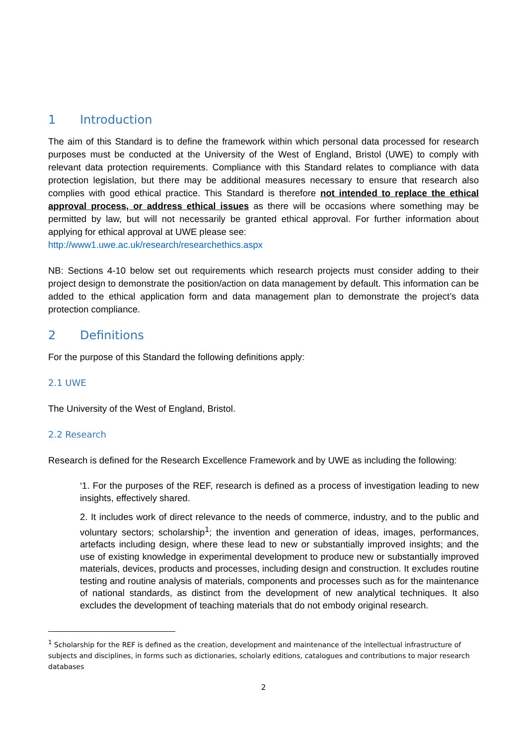1 Introduction
The aim of this Standard is to define the framework within which personal data processed for research purposes must be conducted at the University of the West of England, Bristol (UWE) to comply with relevant data protection requirements. Compliance with this Standard relates to compliance with data protection legislation, but there may be additional measures necessary to ensure that research also complies with good ethical practice. This Standard is therefore not intended to replace the ethical approval process, or address ethical issues as there will be occasions where something may be permitted by law, but will not necessarily be granted ethical approval. For further information about applying for ethical approval at UWE please see:
http://www1.uwe.ac.uk/research/researchethics.aspx
NB: Sections 4-10 below set out requirements which research projects must consider adding to their project design to demonstrate the position/action on data management by default. This information can be added to the ethical application form and data management plan to demonstrate the project’s data protection compliance.
2 Definitions
For the purpose of this Standard the following definitions apply:
2.1 UWE
The University of the West of England, Bristol.
2.2 Research
Research is defined for the Research Excellence Framework and by UWE as including the following:
‘1. For the purposes of the REF, research is defined as a process of investigation leading to new insights, effectively shared.
2. It includes work of direct relevance to the needs of commerce, industry, and to the public and voluntary sectors; scholarship<sup>1</sup>; the invention and generation of ideas, images, performances, artefacts including design, where these lead to new or substantially improved insights; and the use of existing knowledge in experimental development to produce new or substantially improved materials, devices, products and processes, including design and construction. It excludes routine testing and routine analysis of materials, components and processes such as for the maintenance of national standards, as distinct from the development of new analytical techniques. It also excludes the development of teaching materials that do not embody original research.
<sup>1</sup> Scholarship for the REF is defined as the creation, development and maintenance of the intellectual infrastructure of subjects and disciplines, in forms such as dictionaries, scholarly editions, catalogues and contributions to major research databases
2